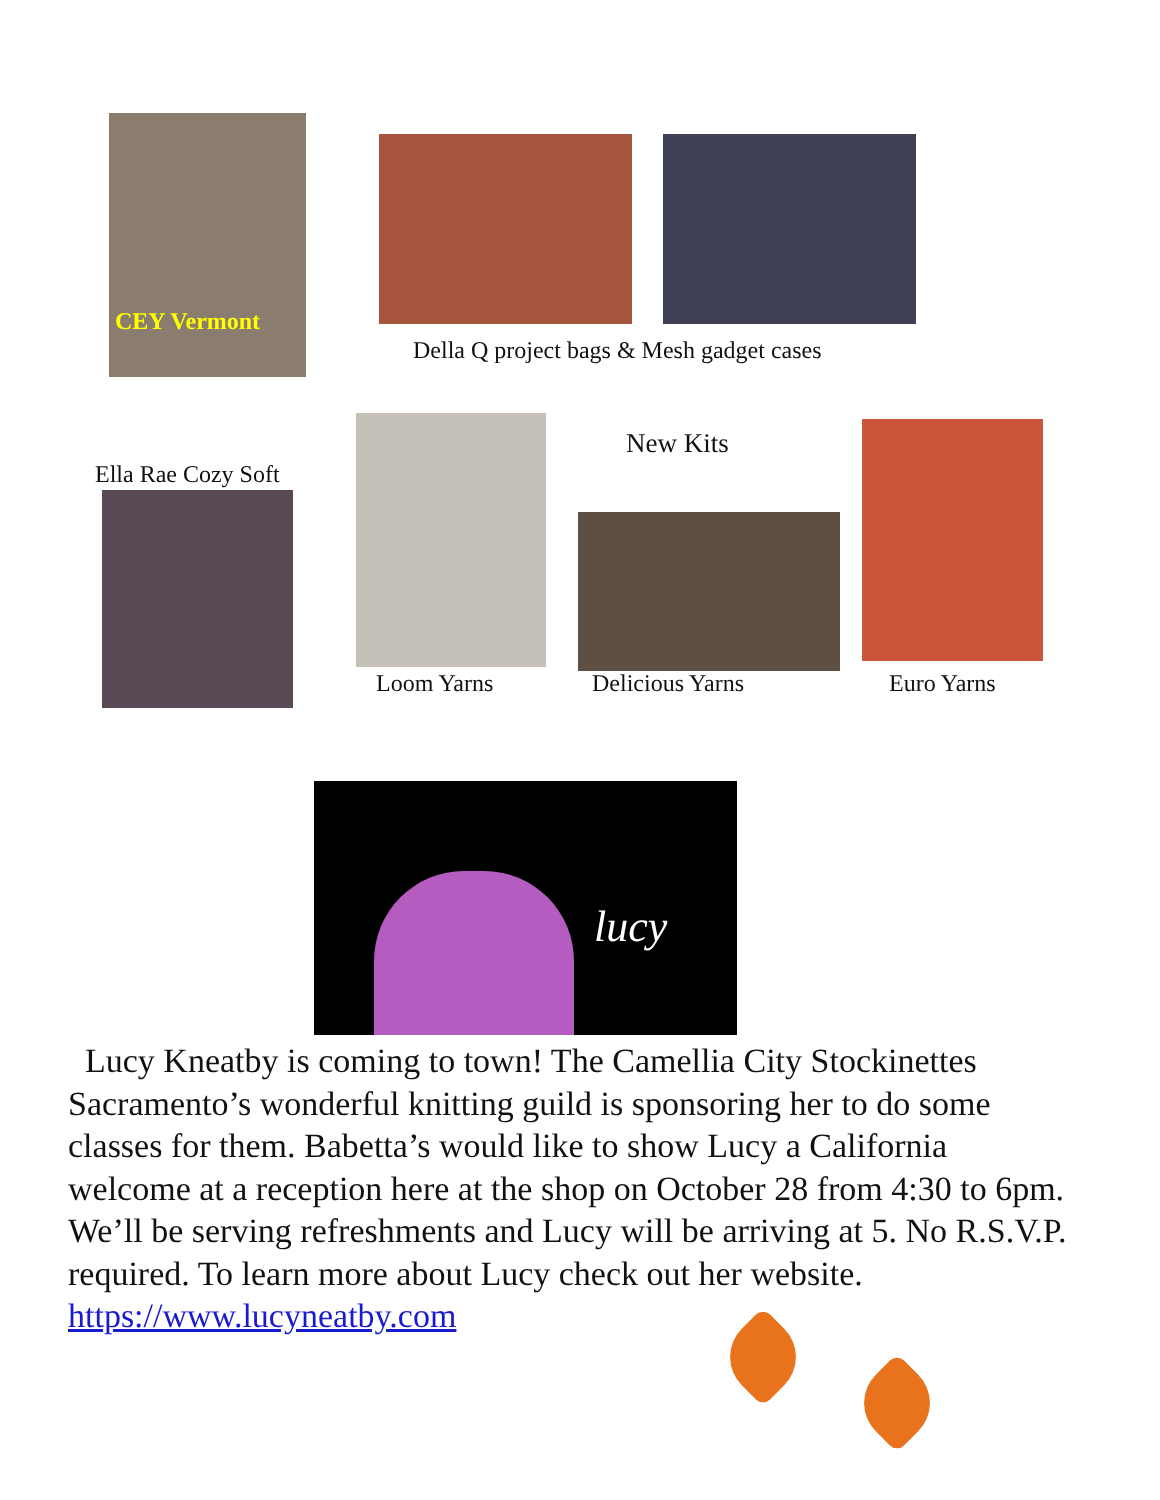CEY Vermont
Della Q project bags & Mesh gadget cases
Ella Rae Cozy Soft
New Kits
Loom Yarns Delicious Yarns Euro Yarns
lucy
Lucy Kneatby is coming to town! The Camellia City Stockinettes Sacramento’s wonderful knitting guild is sponsoring her to do some classes for them. Babetta’s would like to show Lucy a California welcome at a reception here at the shop on October 28 from 4:30 to 6pm. We’ll be serving refreshments and Lucy will be arriving at 5. No R.S.V.P. required. To learn more about Lucy check out her website. https://www.lucyneatby.com